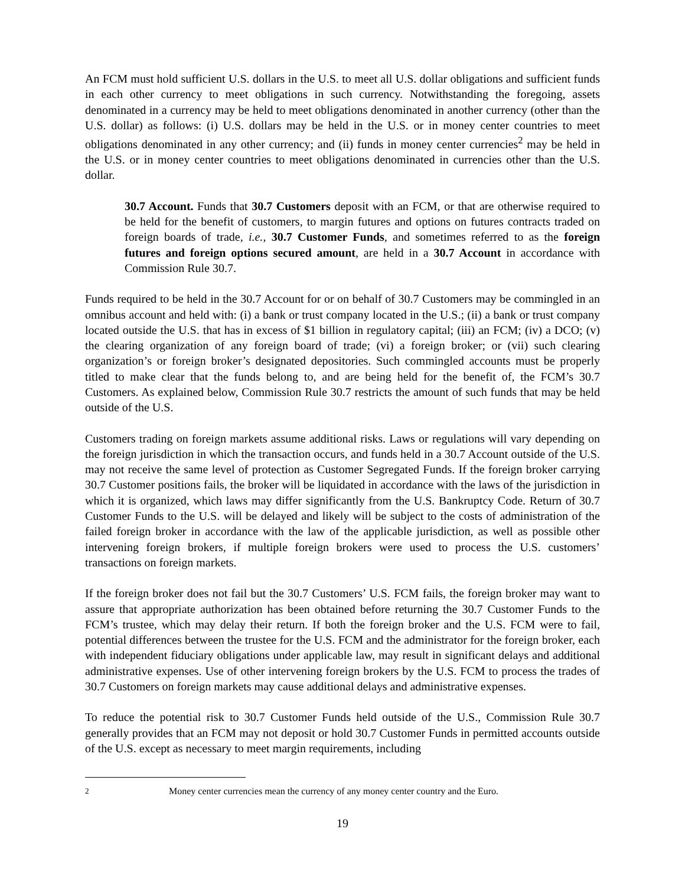An FCM must hold sufficient U.S. dollars in the U.S. to meet all U.S. dollar obligations and sufficient funds in each other currency to meet obligations in such currency. Notwithstanding the foregoing, assets denominated in a currency may be held to meet obligations denominated in another currency (other than the U.S. dollar) as follows: (i) U.S. dollars may be held in the U.S. or in money center countries to meet obligations denominated in any other currency; and (ii) funds in money center currencies<sup>2</sup> may be held in the U.S. or in money center countries to meet obligations denominated in currencies other than the U.S. dollar.
30.7 Account. Funds that 30.7 Customers deposit with an FCM, or that are otherwise required to be held for the benefit of customers, to margin futures and options on futures contracts traded on foreign boards of trade, i.e., 30.7 Customer Funds, and sometimes referred to as the foreign futures and foreign options secured amount, are held in a 30.7 Account in accordance with Commission Rule 30.7.
Funds required to be held in the 30.7 Account for or on behalf of 30.7 Customers may be commingled in an omnibus account and held with: (i) a bank or trust company located in the U.S.; (ii) a bank or trust company located outside the U.S. that has in excess of $1 billion in regulatory capital; (iii) an FCM; (iv) a DCO; (v) the clearing organization of any foreign board of trade; (vi) a foreign broker; or (vii) such clearing organization’s or foreign broker’s designated depositories. Such commingled accounts must be properly titled to make clear that the funds belong to, and are being held for the benefit of, the FCM’s 30.7 Customers. As explained below, Commission Rule 30.7 restricts the amount of such funds that may be held outside of the U.S.
Customers trading on foreign markets assume additional risks. Laws or regulations will vary depending on the foreign jurisdiction in which the transaction occurs, and funds held in a 30.7 Account outside of the U.S. may not receive the same level of protection as Customer Segregated Funds. If the foreign broker carrying 30.7 Customer positions fails, the broker will be liquidated in accordance with the laws of the jurisdiction in which it is organized, which laws may differ significantly from the U.S. Bankruptcy Code. Return of 30.7 Customer Funds to the U.S. will be delayed and likely will be subject to the costs of administration of the failed foreign broker in accordance with the law of the applicable jurisdiction, as well as possible other intervening foreign brokers, if multiple foreign brokers were used to process the U.S. customers’ transactions on foreign markets.
If the foreign broker does not fail but the 30.7 Customers’ U.S. FCM fails, the foreign broker may want to assure that appropriate authorization has been obtained before returning the 30.7 Customer Funds to the FCM’s trustee, which may delay their return. If both the foreign broker and the U.S. FCM were to fail, potential differences between the trustee for the U.S. FCM and the administrator for the foreign broker, each with independent fiduciary obligations under applicable law, may result in significant delays and additional administrative expenses. Use of other intervening foreign brokers by the U.S. FCM to process the trades of 30.7 Customers on foreign markets may cause additional delays and administrative expenses.
To reduce the potential risk to 30.7 Customer Funds held outside of the U.S., Commission Rule 30.7 generally provides that an FCM may not deposit or hold 30.7 Customer Funds in permitted accounts outside of the U.S. except as necessary to meet margin requirements, including
<sup>2</sup> Money center currencies mean the currency of any money center country and the Euro.
19